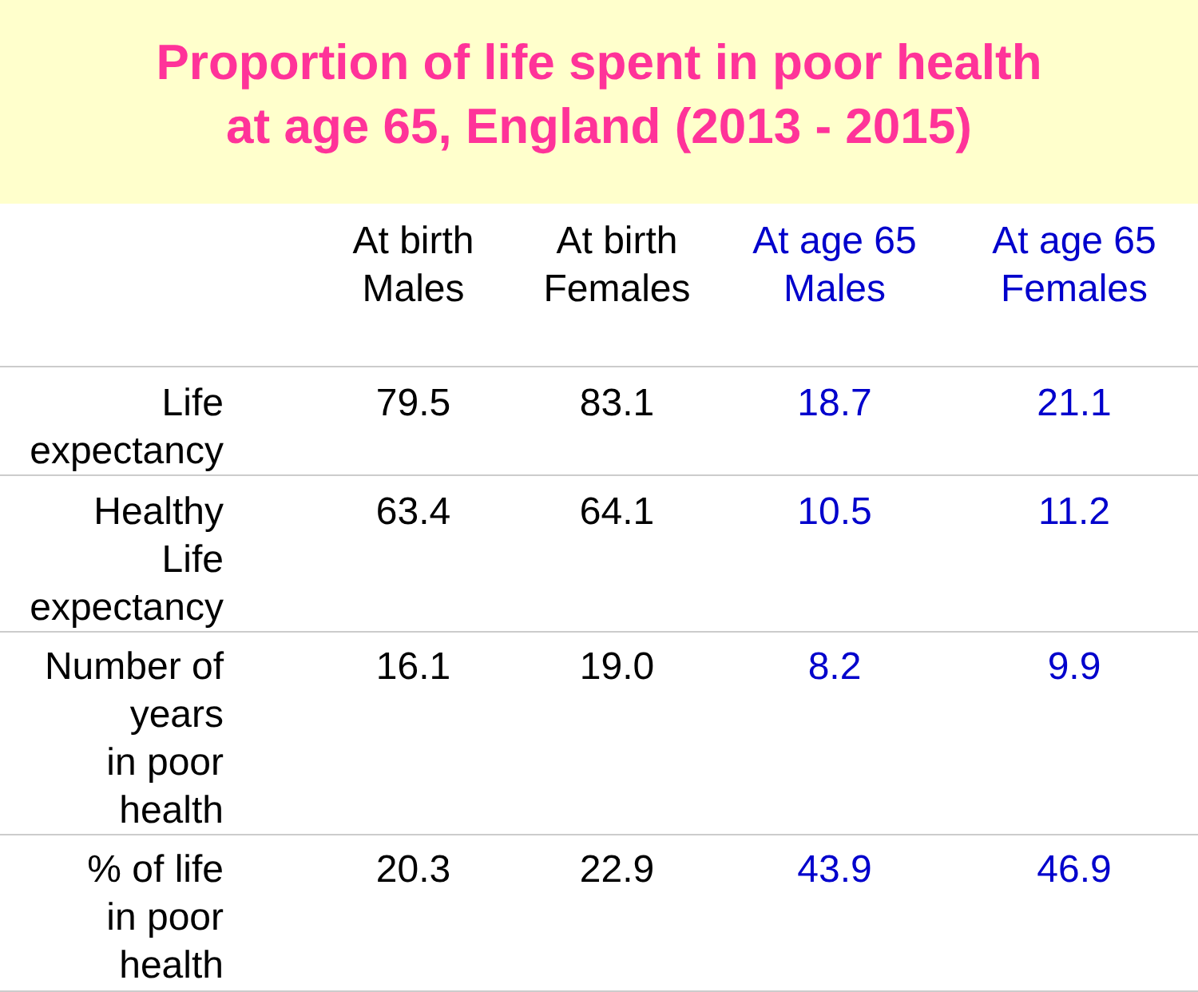Proportion of life spent in poor health
at age 65, England (2013 - 2015)
| | At birth Males | At birth Females | At age 65 Males | At age 65 Females |
| --- | --- | --- | --- | --- |
| Life expectancy | 79.5 | 83.1 | 18.7 | 21.1 |
| Healthy Life expectancy | 63.4 | 64.1 | 10.5 | 11.2 |
| Number of years in poor health | 16.1 | 19.0 | 8.2 | 9.9 |
| % of life in poor health | 20.3 | 22.9 | 43.9 | 46.9 |